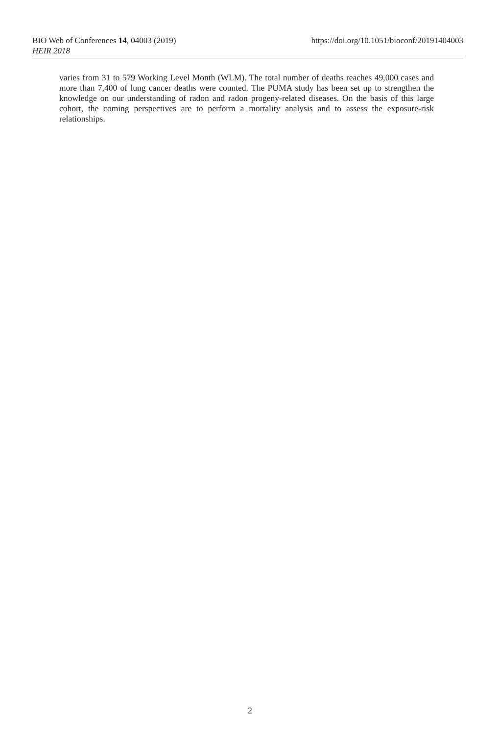https://doi.org/10.1051/bioconf/20191404003 BIO Web of Conferences 14, 04003 (2019)
HEIR 2018
varies from 31 to 579 Working Level Month (WLM). The total number of deaths reaches 49,000 cases and more than 7,400 of lung cancer deaths were counted. The PUMA study has been set up to strengthen the knowledge on our understanding of radon and radon progeny-related diseases. On the basis of this large cohort, the coming perspectives are to perform a mortality analysis and to assess the exposure-risk relationships.
2